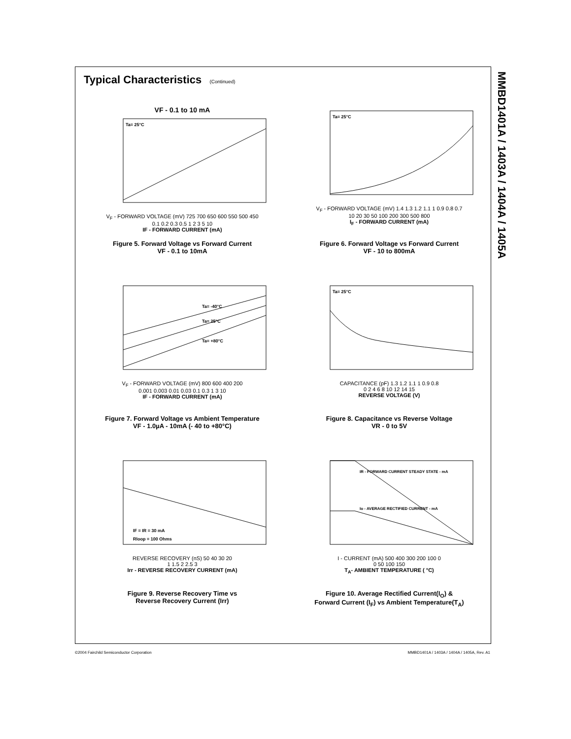MMBD1401A / 1403A / 1404A / 1405A
Typical Characteristics (Continued)
VF - 0.1 to 10 mA
Ta= 25°C
V<sub>F</sub> - FORWARD VOLTAGE (mV) 725 700 650 600 550 500 450
0.1 0.2 0.3 0.5 1 2 3 5 10
IF - FORWARD CURRENT (mA)
Figure 5. Forward Voltage vs Forward Current
VF - 0.1 to 10mA
Ta= 25°C
V<sub>F</sub> - FORWARD VOLTAGE (mV) 1.4 1.3 1.2 1.1 1 0.9 0.8 0.7
10 20 30 50 100 200 300 500 800
I<sub>F</sub> - FORWARD CURRENT (mA)
Figure 6. Forward Voltage vs Forward Current
VF - 10 to 800mA
Ta= -40°C
Ta= 25°C
Ta= +80°C
V<sub>F</sub> - FORWARD VOLTAGE (mV) 800 600 400 200
0.001 0.003 0.01 0.03 0.1 0.3 1 3 10
IF - FORWARD CURRENT (mA)
Figure 7. Forward Voltage vs Ambient Temperature
VF - 1.0µA - 10mA (- 40 to +80°C)
Ta= 25°C
CAPACITANCE (pF) 1.3 1.2 1.1 1 0.9 0.8
0 2 4 6 8 10 12 14 15
REVERSE VOLTAGE (V)
Figure 8. Capacitance vs Reverse Voltage
VR - 0 to 5V
IF = IR = 30 mA
Rloop = 100 Ohms
REVERSE RECOVERY (nS) 50 40 30 20
1 1.5 2 2.5 3
Irr - REVERSE RECOVERY CURRENT (mA)
Figure 9. Reverse Recovery Time vs
Reverse Recovery Current (Irr)
IR - FORWARD CURRENT STEADY STATE - mA
Io - AVERAGE RECTIFIED CURRENT - mA
I - CURRENT (mA) 500 400 300 200 100 0
0 50 100 150
T<sub>A</sub>- AMBIENT TEMPERATURE ( °C)
Figure 10. Average Rectified Current(I<sub>O</sub>) &
Forward Current (I<sub>F</sub>) vs Ambient Temperature(T<sub>A</sub>)
©2004 Fairchild Semiconductor Corporation MMBD1401A / 1403A / 1404A / 1405A, Rev. A1